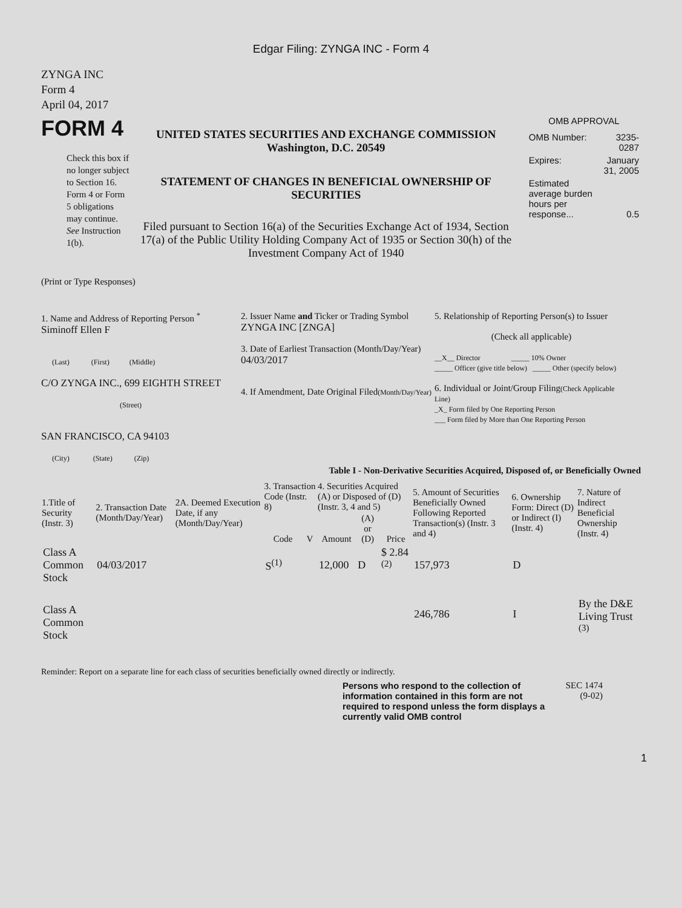Edgar Filing: ZYNGA INC - Form 4
ZYNGA INC
Form 4
April 04, 2017
FORM 4
Check this box if no longer subject to Section 16. Form 4 or Form 5 obligations may continue. See Instruction 1(b).
UNITED STATES SECURITIES AND EXCHANGE COMMISSION
Washington, D.C. 20549
STATEMENT OF CHANGES IN BENEFICIAL OWNERSHIP OF SECURITIES
Filed pursuant to Section 16(a) of the Securities Exchange Act of 1934, Section 17(a) of the Public Utility Holding Company Act of 1935 or Section 30(h) of the Investment Company Act of 1940
OMB APPROVAL
| OMB Number: | 3235-0287 |
| Expires: | January 31, 2005 |
| Estimated average burden hours per response... | 0.5 |
(Print or Type Responses)
1. Name and Address of Reporting Person <sup>*</sup>
Siminoff Ellen F
(Last) (First) (Middle)
C/O ZYNGA INC., 699 EIGHTH STREET
(Street)
SAN FRANCISCO, CA 94103
(City) (State) (Zip)
2. Issuer Name and Ticker or Trading Symbol
ZYNGA INC [ZNGA]
3. Date of Earliest Transaction (Month/Day/Year)
04/03/2017
4. If Amendment, Date Original Filed(Month/Day/Year)
5. Relationship of Reporting Person(s) to Issuer
(Check all applicable)
__X__ Director _____ 10% Owner
_____ Officer (give title below) _____ Other (specify below)
6. Individual or Joint/Group Filing(Check Applicable Line)
_X_ Form filed by One Reporting Person
___ Form filed by More than One Reporting Person
Table I - Non-Derivative Securities Acquired, Disposed of, or Beneficially Owned
| 1.Title of Security (Instr. 3) | 2. Transaction Date (Month/Day/Year) | 2A. Deemed Execution Date, if any (Month/Day/Year) | 3. Transaction Code (Instr. 8) | | 4. Securities Acquired (A) or Disposed of (D) (Instr. 3, 4 and 5) | | | 5. Amount of Securities Beneficially Owned Following Reported Transaction(s) (Instr. 3 and 4) | 6. Ownership Form: Direct (D) or Indirect (I) (Instr. 4) | 7. Nature of Indirect Beneficial Ownership (Instr. 4) |
| --- | --- | --- | --- | --- | --- | --- | --- | --- | --- | --- |
| | | | Code | V | Amount | (A) or (D) | Price | | | |
| Class A Common Stock | 04/03/2017 | | S<sup>(1)</sup> | | 12,000 | D | $ 2.84 <sup>(2)</sup> | 157,973 | D | |
| Class A Common Stock | | | | | | | | 246,786 | I | By the D&E Living Trust <sup>(3)</sup> |
Reminder: Report on a separate line for each class of securities beneficially owned directly or indirectly.
Persons who respond to the collection of information contained in this form are not required to respond unless the form displays a currently valid OMB control
SEC 1474
(9-02)
1